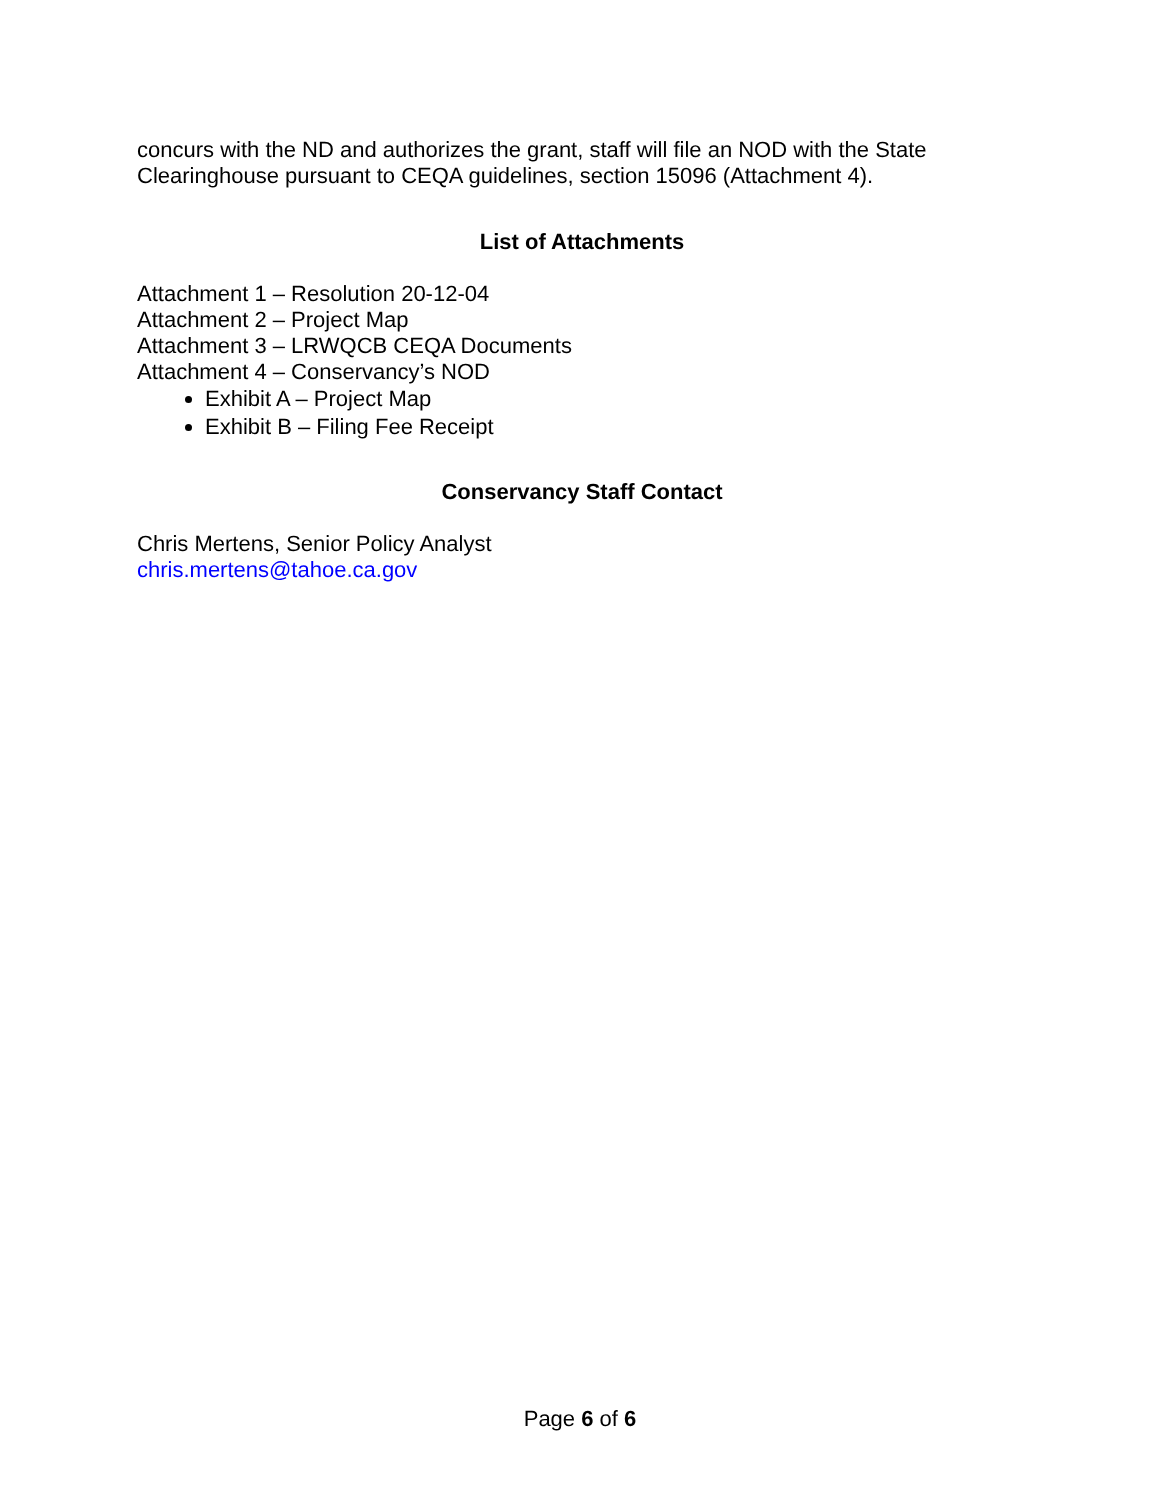concurs with the ND and authorizes the grant, staff will file an NOD with the State Clearinghouse pursuant to CEQA guidelines, section 15096 (Attachment 4).
List of Attachments
Attachment 1 – Resolution 20-12-04
Attachment 2 – Project Map
Attachment 3 – LRWQCB CEQA Documents
Attachment 4 – Conservancy’s NOD
Exhibit A – Project Map
Exhibit B – Filing Fee Receipt
Conservancy Staff Contact
Chris Mertens, Senior Policy Analyst
chris.mertens@tahoe.ca.gov
Page 6 of 6